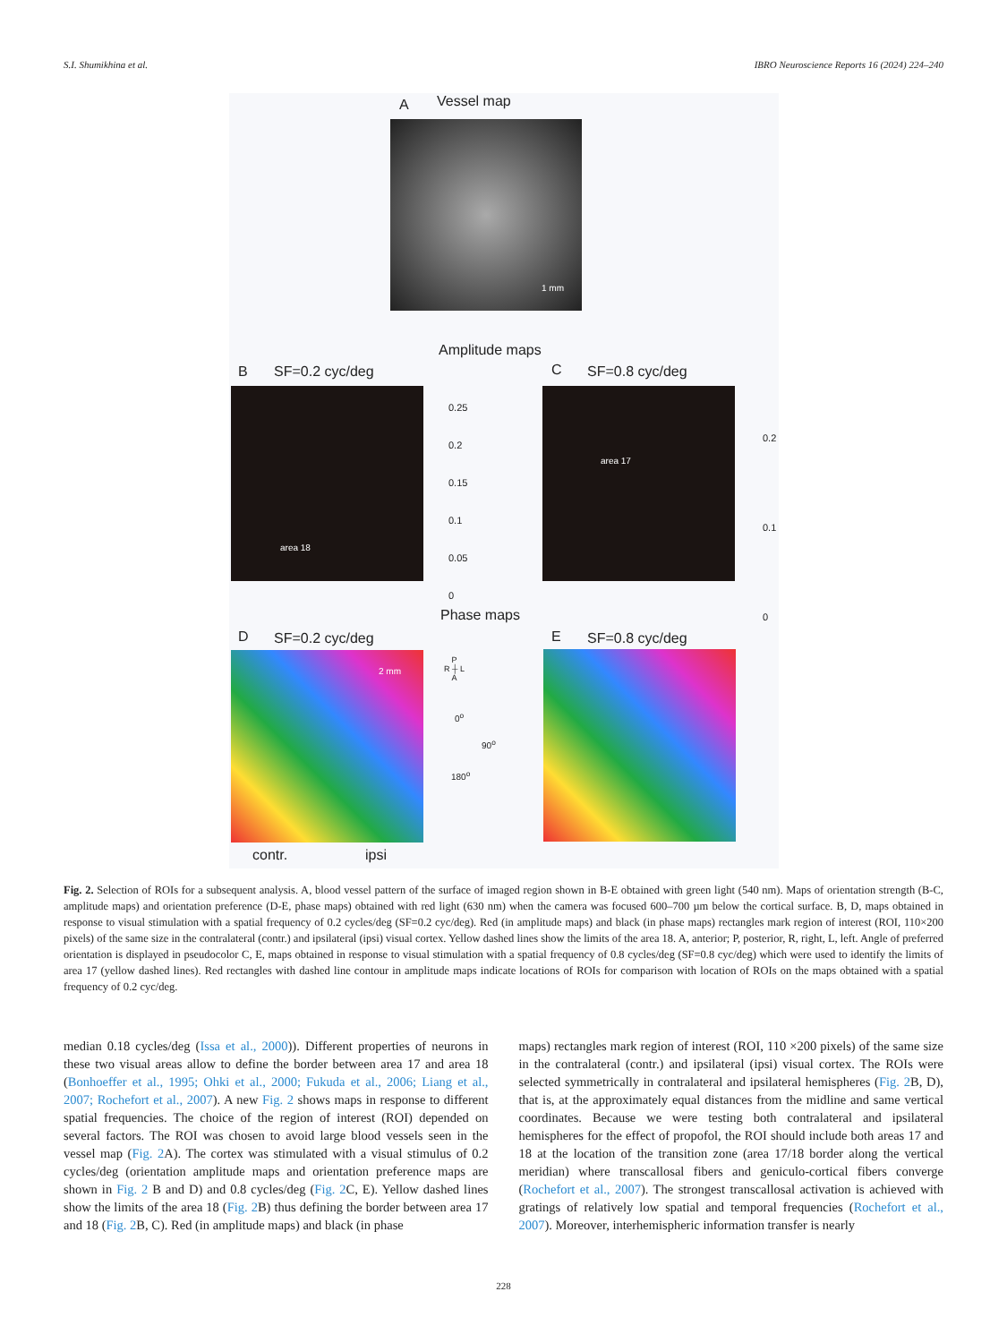S.I. Shumikhina et al. IBRO Neuroscience Reports 16 (2024) 224–240
A Vessel map
1 mm
Amplitude maps
B SF=0.2 cyc/deg C SF=0.8 cyc/deg
area 18
0.25
0.2
0.15
0.1
0.05
0
area 17
0.2
0.1
0
Phase maps
D SF=0.2 cyc/deg E SF=0.8 cyc/deg
2 mm
P
R ┼ L
A
0<sup>o</sup>
90<sup>o</sup>
180<sup>o</sup>
contr. ipsi
Fig. 2. Selection of ROIs for a subsequent analysis. A, blood vessel pattern of the surface of imaged region shown in B-E obtained with green light (540 nm). Maps of orientation strength (B-C, amplitude maps) and orientation preference (D-E, phase maps) obtained with red light (630 nm) when the camera was focused 600–700 µm below the cortical surface. B, D, maps obtained in response to visual stimulation with a spatial frequency of 0.2 cycles/deg (SF=0.2 cyc/deg). Red (in amplitude maps) and black (in phase maps) rectangles mark region of interest (ROI, 110×200 pixels) of the same size in the contralateral (contr.) and ipsilateral (ipsi) visual cortex. Yellow dashed lines show the limits of the area 18. A, anterior; P, posterior, R, right, L, left. Angle of preferred orientation is displayed in pseudocolor C, E, maps obtained in response to visual stimulation with a spatial frequency of 0.8 cycles/deg (SF=0.8 cyc/deg) which were used to identify the limits of area 17 (yellow dashed lines). Red rectangles with dashed line contour in amplitude maps indicate locations of ROIs for comparison with location of ROIs on the maps obtained with a spatial frequency of 0.2 cyc/deg.
median 0.18 cycles/deg (Issa et al., 2000)). Different properties of neurons in these two visual areas allow to define the border between area 17 and area 18 (Bonhoeffer et al., 1995; Ohki et al., 2000; Fukuda et al., 2006; Liang et al., 2007; Rochefort et al., 2007). A new Fig. 2 shows maps in response to different spatial frequencies. The choice of the region of interest (ROI) depended on several factors. The ROI was chosen to avoid large blood vessels seen in the vessel map (Fig. 2 A). The cortex was stimulated with a visual stimulus of 0.2 cycles/deg (orientation amplitude maps and orientation preference maps are shown in Fig. 2 B and D) and 0.8 cycles/deg (Fig. 2 C, E). Yellow dashed lines show the limits of the area 18 (Fig. 2 B) thus defining the border between area 17 and 18 (Fig. 2 B, C). Red (in amplitude maps) and black (in phase
maps) rectangles mark region of interest (ROI, 110 ×200 pixels) of the same size in the contralateral (contr.) and ipsilateral (ipsi) visual cortex. The ROIs were selected symmetrically in contralateral and ipsilateral hemispheres (Fig. 2 B, D), that is, at the approximately equal distances from the midline and same vertical coordinates. Because we were testing both contralateral and ipsilateral hemispheres for the effect of propofol, the ROI should include both areas 17 and 18 at the location of the transition zone (area 17/18 border along the vertical meridian) where transcallosal fibers and geniculo-cortical fibers converge (Rochefort et al., 2007). The strongest transcallosal activation is achieved with gratings of relatively low spatial and temporal frequencies (Rochefort et al., 2007). Moreover, interhemispheric information transfer is nearly
228